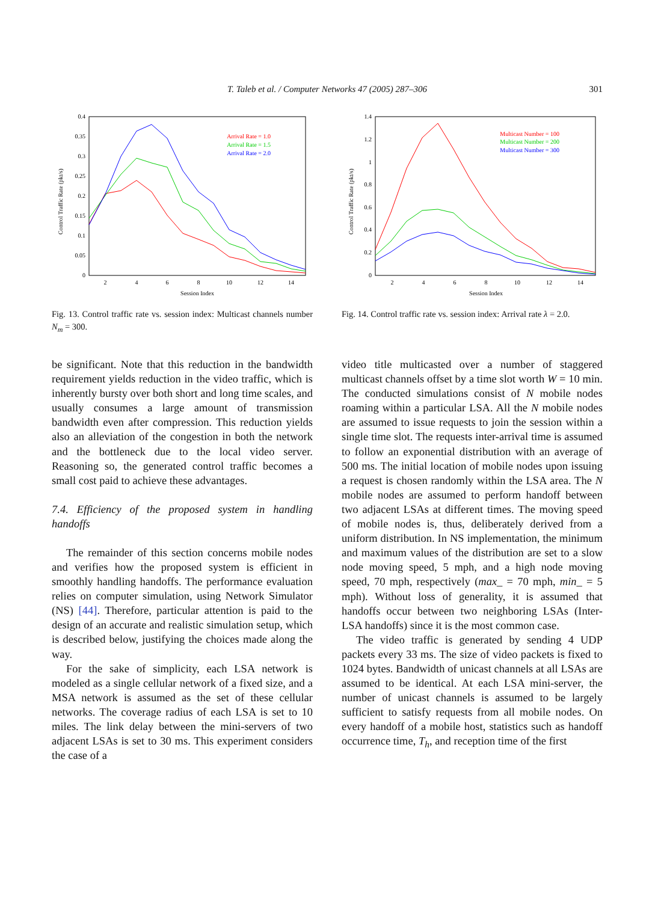T. Taleb et al. / Computer Networks 47 (2005) 287–306
301
0.4
0.35
0.3
0.25
0.2
0.15
0.1
0.05
0
2
4
6
8
10
12
14
Session Index
Control Traffic Rate (pkt/s)
Arrival Rate = 1.0
Arrival Rate = 1.5
Arrival Rate = 2.0
1.4
1.2
1
0.8
0.6
0.4
0.2
0
2
4
6
8
10
12
14
Session Index
Control Traffic Rate (pkt/s)
Multicast Number = 100
Multicast Number = 200
Multicast Number = 300
Fig. 13. Control traffic rate vs. session index: Multicast channels number N<sub>m</sub> = 300.
Fig. 14. Control traffic rate vs. session index: Arrival rate λ = 2.0.
be significant. Note that this reduction in the bandwidth requirement yields reduction in the video traffic, which is inherently bursty over both short and long time scales, and usually consumes a large amount of transmission bandwidth even after compression. This reduction yields also an alleviation of the congestion in both the network and the bottleneck due to the local video server. Reasoning so, the generated control traffic becomes a small cost paid to achieve these advantages.
7.4. Efficiency of the proposed system in handling handoffs
The remainder of this section concerns mobile nodes and verifies how the proposed system is efficient in smoothly handling handoffs. The performance evaluation relies on computer simulation, using Network Simulator (NS) [44]. Therefore, particular attention is paid to the design of an accurate and realistic simulation setup, which is described below, justifying the choices made along the way.
For the sake of simplicity, each LSA network is modeled as a single cellular network of a fixed size, and a MSA network is assumed as the set of these cellular networks. The coverage radius of each LSA is set to 10 miles. The link delay between the mini-servers of two adjacent LSAs is set to 30 ms. This experiment considers the case of a
video title multicasted over a number of staggered multicast channels offset by a time slot worth W = 10 min. The conducted simulations consist of N mobile nodes roaming within a particular LSA. All the N mobile nodes are assumed to issue requests to join the session within a single time slot. The requests inter-arrival time is assumed to follow an exponential distribution with an average of 500 ms. The initial location of mobile nodes upon issuing a request is chosen randomly within the LSA area. The N mobile nodes are assumed to perform handoff between two adjacent LSAs at different times. The moving speed of mobile nodes is, thus, deliberately derived from a uniform distribution. In NS implementation, the minimum and maximum values of the distribution are set to a slow node moving speed, 5 mph, and a high node moving speed, 70 mph, respectively (max_ = 70 mph, min_ = 5 mph). Without loss of generality, it is assumed that handoffs occur between two neighboring LSAs (Inter-LSA handoffs) since it is the most common case.
The video traffic is generated by sending 4 UDP packets every 33 ms. The size of video packets is fixed to 1024 bytes. Bandwidth of unicast channels at all LSAs are assumed to be identical. At each LSA mini-server, the number of unicast channels is assumed to be largely sufficient to satisfy requests from all mobile nodes. On every handoff of a mobile host, statistics such as handoff occurrence time, T<sub>h</sub>, and reception time of the first